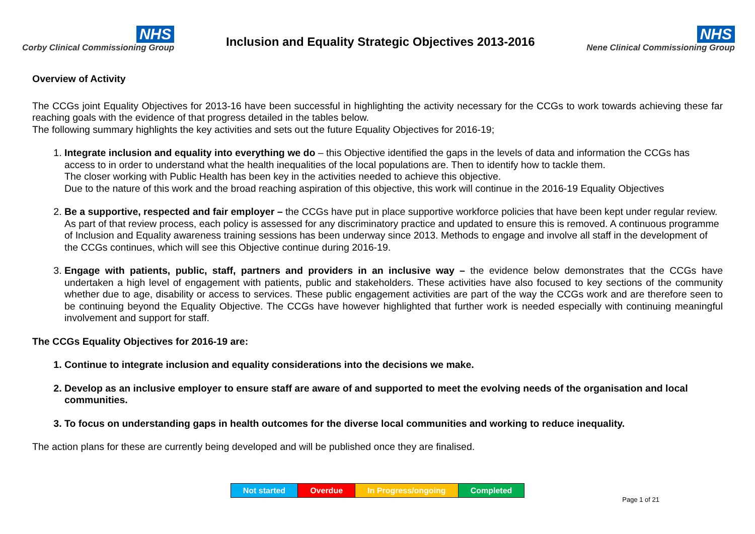NHS
Corby Clinical Commissioning Group
Inclusion and Equality Strategic Objectives 2013-2016
NHS
Nene Clinical Commissioning Group
Overview of Activity
The CCGs joint Equality Objectives for 2013-16 have been successful in highlighting the activity necessary for the CCGs to work towards achieving these far reaching goals with the evidence of that progress detailed in the tables below.
The following summary highlights the key activities and sets out the future Equality Objectives for 2016-19;
1. Integrate inclusion and equality into everything we do – this Objective identified the gaps in the levels of data and information the CCGs has access to in order to understand what the health inequalities of the local populations are. Then to identify how to tackle them.
The closer working with Public Health has been key in the activities needed to achieve this objective.
Due to the nature of this work and the broad reaching aspiration of this objective, this work will continue in the 2016-19 Equality Objectives
2. Be a supportive, respected and fair employer – the CCGs have put in place supportive workforce policies that have been kept under regular review. As part of that review process, each policy is assessed for any discriminatory practice and updated to ensure this is removed. A continuous programme of Inclusion and Equality awareness training sessions has been underway since 2013. Methods to engage and involve all staff in the development of the CCGs continues, which will see this Objective continue during 2016-19.
3. Engage with patients, public, staff, partners and providers in an inclusive way – the evidence below demonstrates that the CCGs have undertaken a high level of engagement with patients, public and stakeholders. These activities have also focused to key sections of the community whether due to age, disability or access to services. These public engagement activities are part of the way the CCGs work and are therefore seen to be continuing beyond the Equality Objective. The CCGs have however highlighted that further work is needed especially with continuing meaningful involvement and support for staff.
The CCGs Equality Objectives for 2016-19 are:
1. Continue to integrate inclusion and equality considerations into the decisions we make.
2. Develop as an inclusive employer to ensure staff are aware of and supported to meet the evolving needs of the organisation and local communities.
3. To focus on understanding gaps in health outcomes for the diverse local communities and working to reduce inequality.
The action plans for these are currently being developed and will be published once they are finalised.
| Not started | Overdue | In Progress/ongoing | Completed |
Page 1 of 21